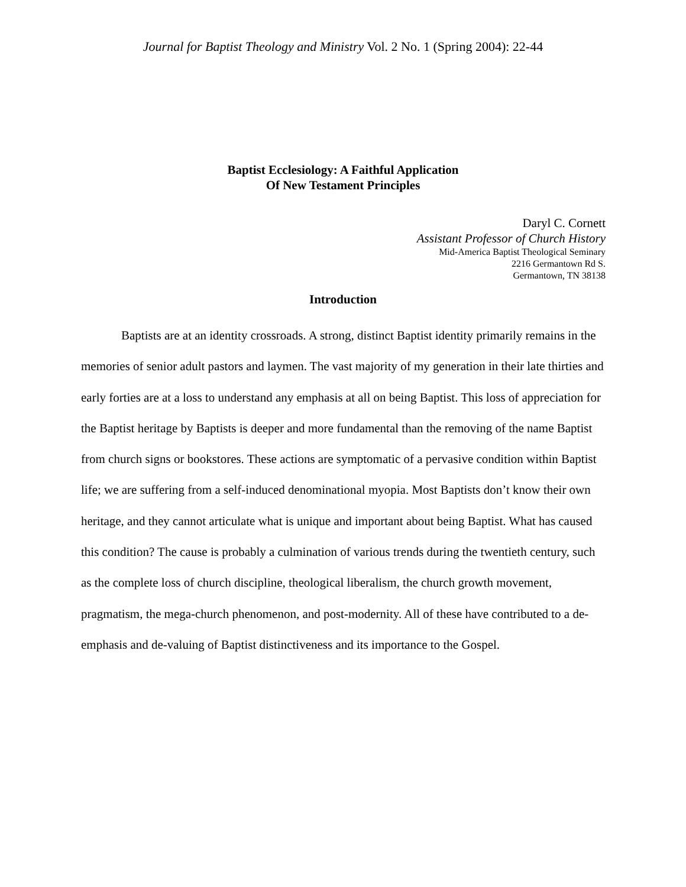Journal for Baptist Theology and Ministry Vol. 2 No. 1 (Spring 2004): 22-44
Baptist Ecclesiology: A Faithful Application
Of New Testament Principles
Daryl C. Cornett
Assistant Professor of Church History
Mid-America Baptist Theological Seminary
2216 Germantown Rd S.
Germantown, TN 38138
Introduction
Baptists are at an identity crossroads. A strong, distinct Baptist identity primarily remains in the memories of senior adult pastors and laymen. The vast majority of my generation in their late thirties and early forties are at a loss to understand any emphasis at all on being Baptist. This loss of appreciation for the Baptist heritage by Baptists is deeper and more fundamental than the removing of the name Baptist from church signs or bookstores. These actions are symptomatic of a pervasive condition within Baptist life; we are suffering from a self-induced denominational myopia. Most Baptists don’t know their own heritage, and they cannot articulate what is unique and important about being Baptist. What has caused this condition? The cause is probably a culmination of various trends during the twentieth century, such as the complete loss of church discipline, theological liberalism, the church growth movement, pragmatism, the mega-church phenomenon, and post-modernity. All of these have contributed to a de-emphasis and de-valuing of Baptist distinctiveness and its importance to the Gospel.